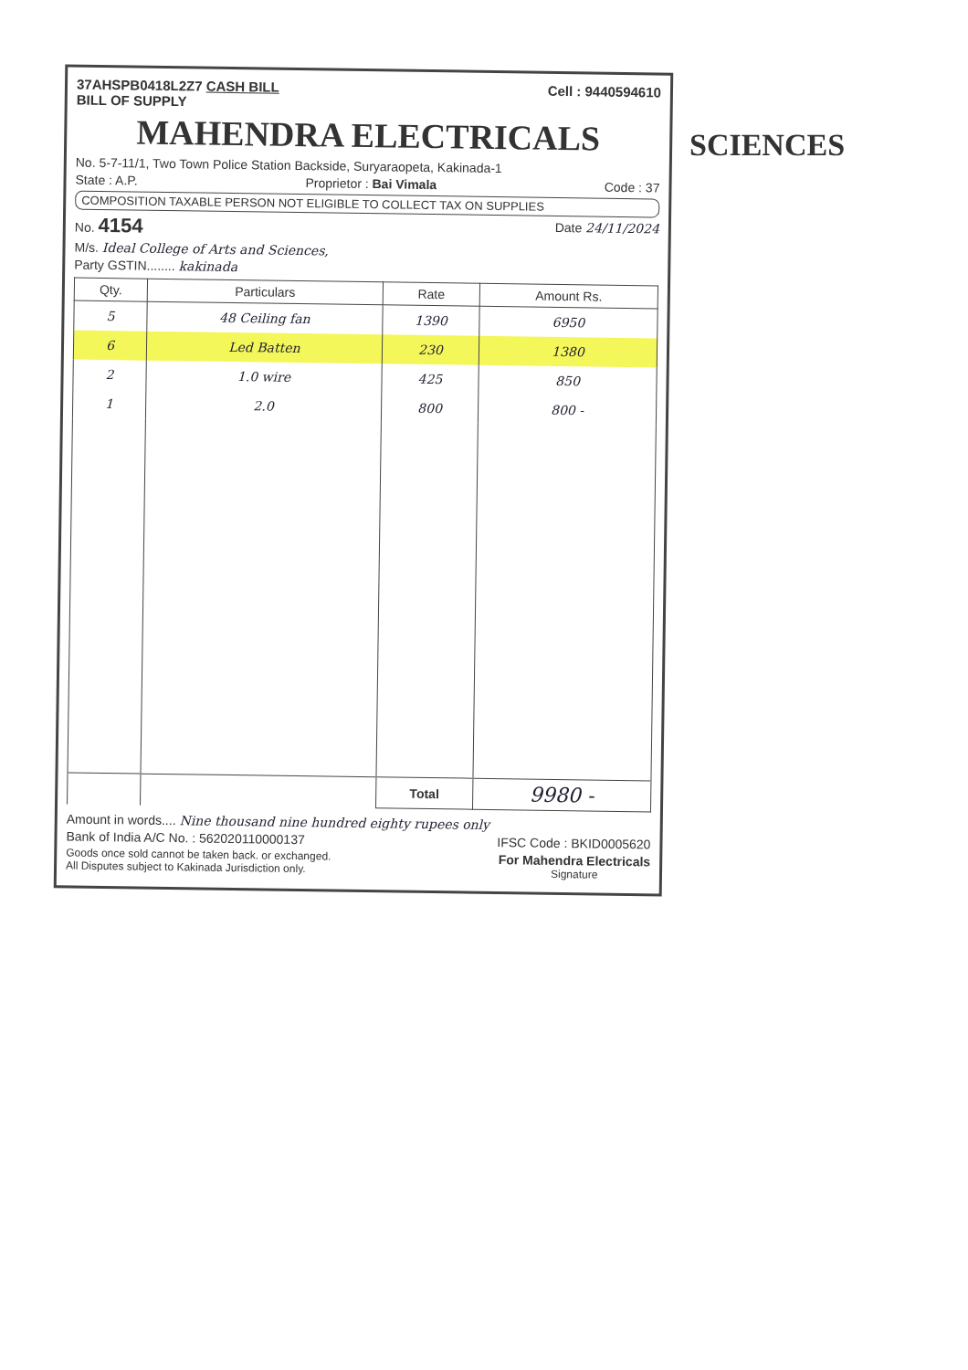37AHSPB0418L2Z7 CASH BILL
BILL OF SUPPLY Cell : 9440594610
MAHENDRA ELECTRICALS
No. 5-7-11/1, Two Town Police Station Backside, Suryaraopeta, Kakinada-1
State : A.P. Proprietor : Bai Vimala Code : 37
COMPOSITION TAXABLE PERSON NOT ELIGIBLE TO COLLECT TAX ON SUPPLIES
No. 4154 Date 24/11/2024
M/s. Ideal College of Arts and Sciences,
Party GSTIN........ kakinada
| Qty. | Particulars | Rate | Amount Rs. |
| --- | --- | --- | --- |
| 5 | 48 Ceiling fan | 1390 | 6950 |
| 6 | Led Batten | 230 | 1380 |
| 2 | 1.0 wire | 425 | 850 |
| 1 | 2.0 | 800 | 800 - |
| | | Total | 9980 - |
Amount in words.... Nine thousand nine hundred eighty rupees only
Bank of India A/C No. : 562020110000137 IFSC Code : BKID0005620
Goods once sold cannot be taken back. or exchanged.
All Disputes subject to Kakinada Jurisdiction only. For Mahendra Electricals
Signature
SCIENCES